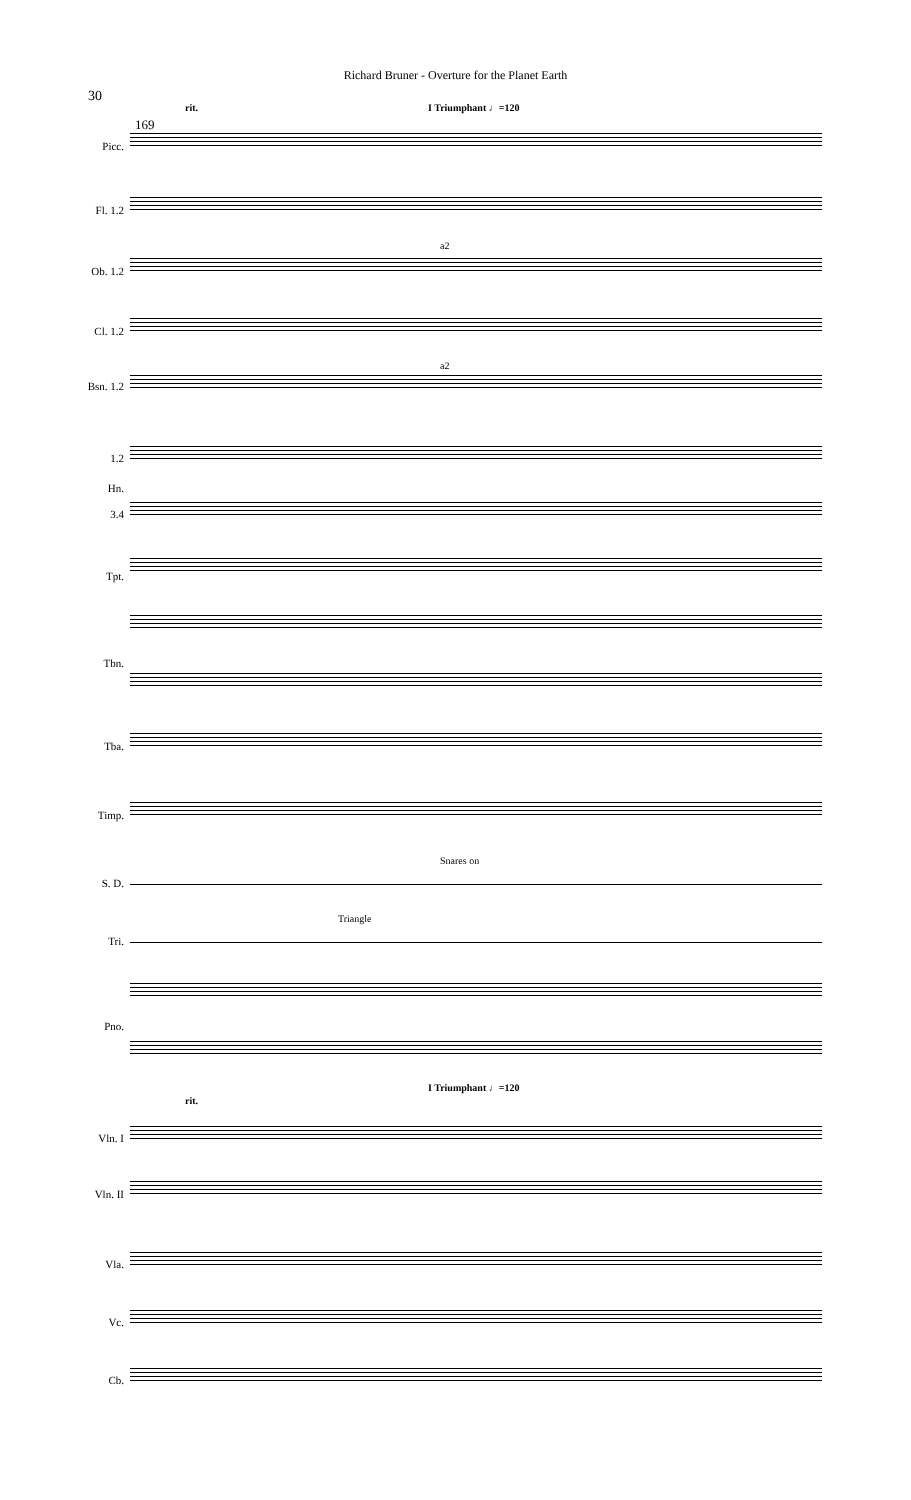Richard Bruner - Overture for the Planet Earth
30
169
rit. I Triumphant ♩=120
I Triumphant ♩=120
rit.
Snares on
Triangle
a2
a2
Picc.
Fl. 1.2
Ob. 1.2
Cl. 1.2
Bsn. 1.2
1.2
Hn.
3.4
Tpt.
Tbn.
Tba.
Timp.
S. D.
Tri.
Pno.
Vln. I
Vln. II
Vla.
Vc.
Cb.